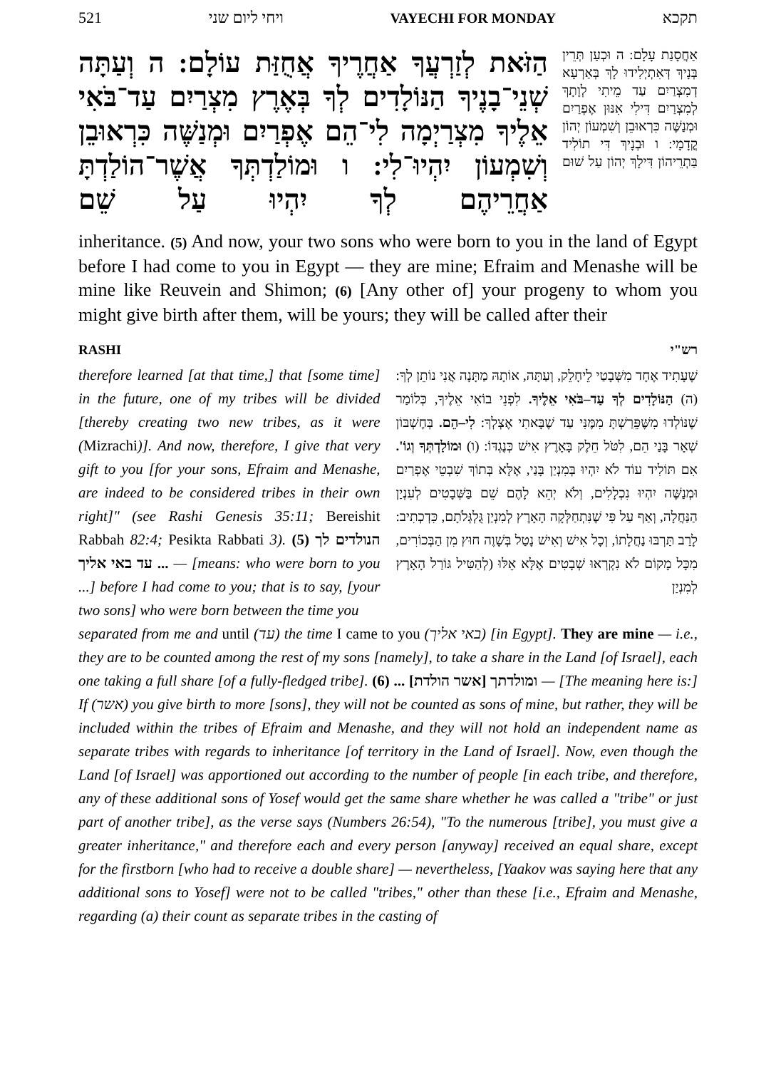521 ויחי ליום שני VAYECHI FOR MONDAY תקכא
הַזֹּאת לְזַרְעֲךָ אַחֲרֶיךָ אֲחֻזַּת עוֹלָם: ה וְעַתָּה שְׁנֵי־בָנֶיךָ הַנּוֹלָדִים לְךָ בְּאֶרֶץ מִצְרַיִם עַד־בֹּאִי אֵלֶיךָ מִצְרַיְמָה לִי־הֵם אֶפְרַיִם וּמְנַשֶּׁה כִּרְאוּבֵן וְשִׁמְעוֹן יִהְיוּ־לִי: ו וּמוֹלַדְתְּךָ אֲשֶׁר־הוֹלַדְתָּ אַחֲרֵיהֶם לְךָ יִהְיוּ עַל שֵׁם
אַחֲסָנַת עָלָם: ה וּכְעַן תְּרֵין בְּנָיךְ דְּאִתְיְלִידוּ לָךְ בְּאַרְעָא דְמִצְרַיִם עַד מֵיתִי לְוָתָךְ לְמִצְרַיִם דִּילִי אִנּוּן אֶפְרַיִם וּמְנַשֶּׁה כִּרְאוּבֵן וְשִׁמְעוֹן יְהוֹן קֳדָמָי: ו וּבְנָיךְ דִּי תוֹלִיד בַּתְרֵיהוֹן דִּילָךְ יְהוֹן עַל שׁוּם
inheritance. (5) And now, your two sons who were born to you in the land of Egypt before I had come to you in Egypt — they are mine; Efraim and Menashe will be mine like Reuvein and Shimon; (6) [Any other of] your progeny to whom you might give birth after them, will be yours; they will be called after their
RASHI רש"י
therefore learned [at that time,] that [some time] in the future, one of my tribes will be divided [thereby creating two new tribes, as it were (Mizrachi)]. And now, therefore, I give that very gift to you [for your sons, Efraim and Menashe, are indeed to be considered tribes in their own right]" (see Rashi Genesis 35:11; Bereishit Rabbah 82:4; Pesikta Rabbati 3). (5) הנולדים לך ... עד באי אליך — [means: who were born to you ...] before I had come to you; that is to say, [your two sons] who were born between the time you
שֶׁעָתִיד אֶחָד מִשְּׁבָטַי לֵיחָלֵק, וְעַתָּה, אוֹתָהּ מַתָּנָה אֲנִי נוֹתֵן לְךָ: (ה) הַנּוֹלָדִים לְךָ עַד–בֹּאִי אֵלֶיךָ. לִפְנֵי בוֹאִי אֵלֶיךָ, כְּלוֹמַר שֶׁנּוֹלְדוּ מִשֶּׁפֵּרַשְׁתָּ מִמֶּנִּי עַד שֶׁבָּאתִי אֶצְלְךָ: לִי–הֵם. בְּחֶשְׁבּוֹן שְׁאָר בָּנַי הֵם, לִטֹּל חֵלֶק בָּאָרֶץ אִישׁ כְּנֶגְדּוֹ: (ו) וּמוֹלַדְתְּךָ וְגוֹ'. אִם תּוֹלִיד עוֹד לֹא יִהְיוּ בְּמִנְיַן בָּנַי, אֶלָּא בְּתוֹךְ שִׁבְטֵי אֶפְרַיִם וּמְנַשֶּׁה יִהְיוּ נִכְלָלִים, וְלֹא יְהֵא לָהֶם שֵׁם בַּשְּׁבָטִים לְעִנְיַן הַנַּחֲלָה, וְאַף עַל פִּי שֶׁנִּתְחַלְּקָה הָאָרֶץ לְמִנְיַן גֻּלְגְּלֹתָם, כִּדְכְתִיב: לָרַב תַּרְבּוּ נַחֲלָתוֹ, וְכָל אִישׁ וְאִישׁ נָטַל בְּשָׁוֶה חוּץ מִן הַבְּכוֹרִים, מִכָּל מָקוֹם לֹא נִקְרְאוּ שְׁבָטִים אֶלָּא אֵלּוּ (לְהַטִּיל גּוֹרַל הָאָרֶץ לְמִנְיַן
separated from me and until (עד) the time I came to you (באי אליך) [in Egypt]. They are mine — i.e., they are to be counted among the rest of my sons [namely], to take a share in the Land [of Israel], each one taking a full share [of a fully-fledged tribe]. (6) ... ומולדתך [אשר הולדת] — [The meaning here is:] If (אשר) you give birth to more [sons], they will not be counted as sons of mine, but rather, they will be included within the tribes of Efraim and Menashe, and they will not hold an independent name as separate tribes with regards to inheritance [of territory in the Land of Israel]. Now, even though the Land [of Israel] was apportioned out according to the number of people [in each tribe, and therefore, any of these additional sons of Yosef would get the same share whether he was called a "tribe" or just part of another tribe], as the verse says (Numbers 26:54), "To the numerous [tribe], you must give a greater inheritance," and therefore each and every person [anyway] received an equal share, except for the firstborn [who had to receive a double share] — nevertheless, [Yaakov was saying here that any additional sons to Yosef] were not to be called "tribes," other than these [i.e., Efraim and Menashe, regarding (a) their count as separate tribes in the casting of